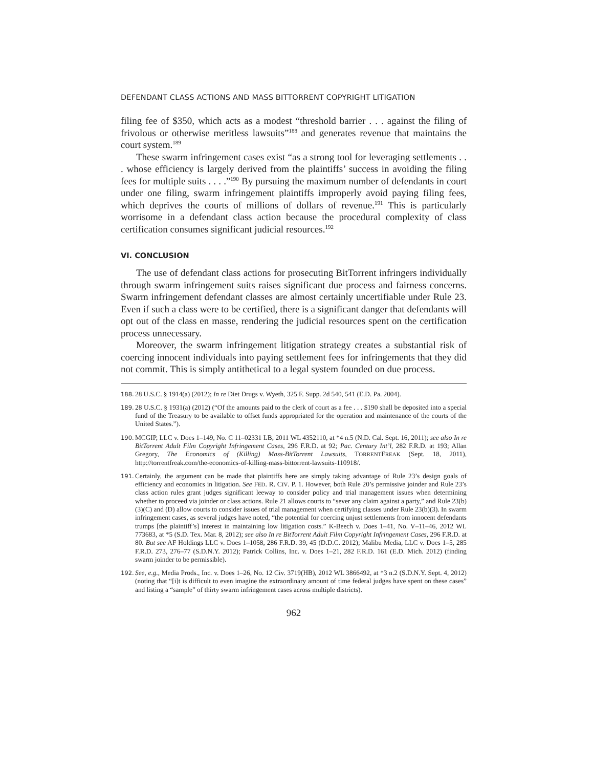DEFENDANT CLASS ACTIONS AND MASS BITTORRENT COPYRIGHT LITIGATION
filing fee of $350, which acts as a modest “threshold barrier . . . against the filing of frivolous or otherwise meritless lawsuits”<sup>188</sup> and generates revenue that maintains the court system.<sup>189</sup>
These swarm infringement cases exist “as a strong tool for leveraging settlements . . . whose efficiency is largely derived from the plaintiffs’ success in avoiding the filing fees for multiple suits . . . .”<sup>190</sup> By pursuing the maximum number of defendants in court under one filing, swarm infringement plaintiffs improperly avoid paying filing fees, which deprives the courts of millions of dollars of revenue.<sup>191</sup> This is particularly worrisome in a defendant class action because the procedural complexity of class certification consumes significant judicial resources.<sup>192</sup>
VI. CONCLUSION
The use of defendant class actions for prosecuting BitTorrent infringers individually through swarm infringement suits raises significant due process and fairness concerns. Swarm infringement defendant classes are almost certainly uncertifiable under Rule 23. Even if such a class were to be certified, there is a significant danger that defendants will opt out of the class en masse, rendering the judicial resources spent on the certification process unnecessary.
Moreover, the swarm infringement litigation strategy creates a substantial risk of coercing innocent individuals into paying settlement fees for infringements that they did not commit. This is simply antithetical to a legal system founded on due process.
188. 28 U.S.C. § 1914(a) (2012); In re Diet Drugs v. Wyeth, 325 F. Supp. 2d 540, 541 (E.D. Pa. 2004).
189. 28 U.S.C. § 1931(a) (2012) (“Of the amounts paid to the clerk of court as a fee . . . $190 shall be deposited into a special fund of the Treasury to be available to offset funds appropriated for the operation and maintenance of the courts of the United States.”).
190. MCGIP, LLC v. Does 1–149, No. C 11–02331 LB, 2011 WL 4352110, at *4 n.5 (N.D. Cal. Sept. 16, 2011); see also In re BitTorrent Adult Film Copyright Infringement Cases, 296 F.R.D. at 92; Pac. Century Int’l, 282 F.R.D. at 193; Allan Gregory, The Economics of (Killing) Mass-BitTorrent Lawsuits, TORRENTFREAK (Sept. 18, 2011), http://torrentfreak.com/the-economics-of-killing-mass-bittorrent-lawsuits-110918/.
191. Certainly, the argument can be made that plaintiffs here are simply taking advantage of Rule 23’s design goals of efficiency and economics in litigation. See FED. R. CIV. P. 1. However, both Rule 20’s permissive joinder and Rule 23’s class action rules grant judges significant leeway to consider policy and trial management issues when determining whether to proceed via joinder or class actions. Rule 21 allows courts to “sever any claim against a party,” and Rule 23(b)(3)(C) and (D) allow courts to consider issues of trial management when certifying classes under Rule 23(b)(3). In swarm infringement cases, as several judges have noted, “the potential for coercing unjust settlements from innocent defendants trumps [the plaintiff’s] interest in maintaining low litigation costs.” K-Beech v. Does 1–41, No. V–11–46, 2012 WL 773683, at *5 (S.D. Tex. Mar. 8, 2012); see also In re BitTorrent Adult Film Copyright Infringement Cases, 296 F.R.D. at 80. But see AF Holdings LLC v. Does 1–1058, 286 F.R.D. 39, 45 (D.D.C. 2012); Malibu Media, LLC v. Does 1–5, 285 F.R.D. 273, 276–77 (S.D.N.Y. 2012); Patrick Collins, Inc. v. Does 1–21, 282 F.R.D. 161 (E.D. Mich. 2012) (finding swarm joinder to be permissible).
192. See, e.g., Media Prods., Inc. v. Does 1–26, No. 12 Civ. 3719(HB), 2012 WL 3866492, at *3 n.2 (S.D.N.Y. Sept. 4, 2012) (noting that “[i]t is difficult to even imagine the extraordinary amount of time federal judges have spent on these cases” and listing a “sample” of thirty swarm infringement cases across multiple districts).
962